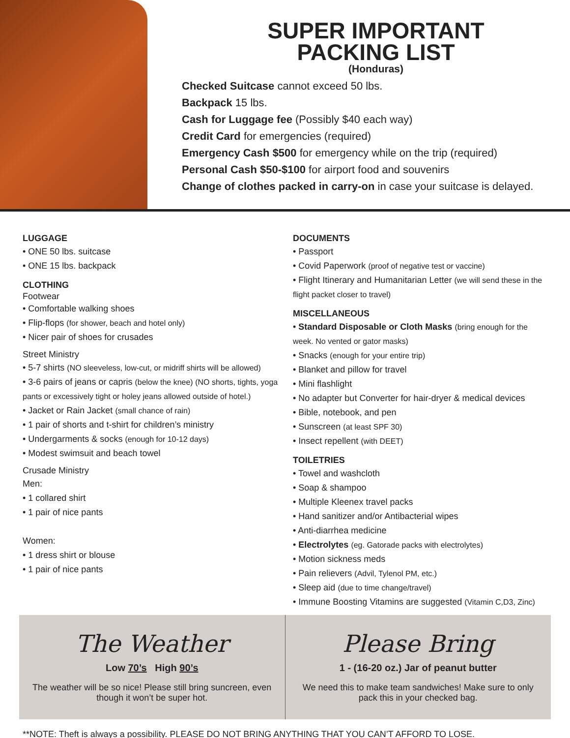SUPER IMPORTANT
PACKING LIST
(Honduras)
Checked Suitcase cannot exceed 50 lbs.
Backpack 15 lbs.
Cash for Luggage fee (Possibly $40 each way)
Credit Card for emergencies (required)
Emergency Cash $500 for emergency while on the trip (required)
Personal Cash $50-$100 for airport food and souvenirs
Change of clothes packed in carry-on in case your suitcase is delayed.
LUGGAGE
• ONE 50 lbs. suitcase
• ONE 15 lbs. backpack
CLOTHING
Footwear
• Comfortable walking shoes
• Flip-flops (for shower, beach and hotel only)
• Nicer pair of shoes for crusades
Street Ministry
• 5-7 shirts (NO sleeveless, low-cut, or midriff shirts will be allowed)
• 3-6 pairs of jeans or capris (below the knee) (NO shorts, tights, yoga pants or excessively tight or holey jeans allowed outside of hotel.)
• Jacket or Rain Jacket (small chance of rain)
• 1 pair of shorts and t-shirt for children’s ministry
• Undergarments & socks (enough for 10-12 days)
• Modest swimsuit and beach towel
Crusade Ministry
Men:
• 1 collared shirt
• 1 pair of nice pants
Women:
• 1 dress shirt or blouse
• 1 pair of nice pants
DOCUMENTS
• Passport
• Covid Paperwork (proof of negative test or vaccine)
• Flight Itinerary and Humanitarian Letter (we will send these in the flight packet closer to travel)
MISCELLANEOUS
• Standard Disposable or Cloth Masks (bring enough for the week. No vented or gator masks)
• Snacks (enough for your entire trip)
• Blanket and pillow for travel
• Mini flashlight
• No adapter but Converter for hair-dryer & medical devices
• Bible, notebook, and pen
• Sunscreen (at least SPF 30)
• Insect repellent (with DEET)
TOILETRIES
• Towel and washcloth
• Soap & shampoo
• Multiple Kleenex travel packs
• Hand sanitizer and/or Antibacterial wipes
• Anti-diarrhea medicine
• Electrolytes (eg. Gatorade packs with electrolytes)
• Motion sickness meds
• Pain relievers (Advil, Tylenol PM, etc.)
• Sleep aid (due to time change/travel)
• Immune Boosting Vitamins are suggested (Vitamin C,D3, Zinc)
The Weather
Low 70’s High 90’s
The weather will be so nice! Please still bring suncreen, even though it won’t be super hot.
Please Bring
1 - (16-20 oz.) Jar of peanut butter
We need this to make team sandwiches! Make sure to only pack this in your checked bag.
**NOTE: Theft is always a possibility. PLEASE DO NOT BRING ANYTHING THAT YOU CAN’T AFFORD TO LOSE.